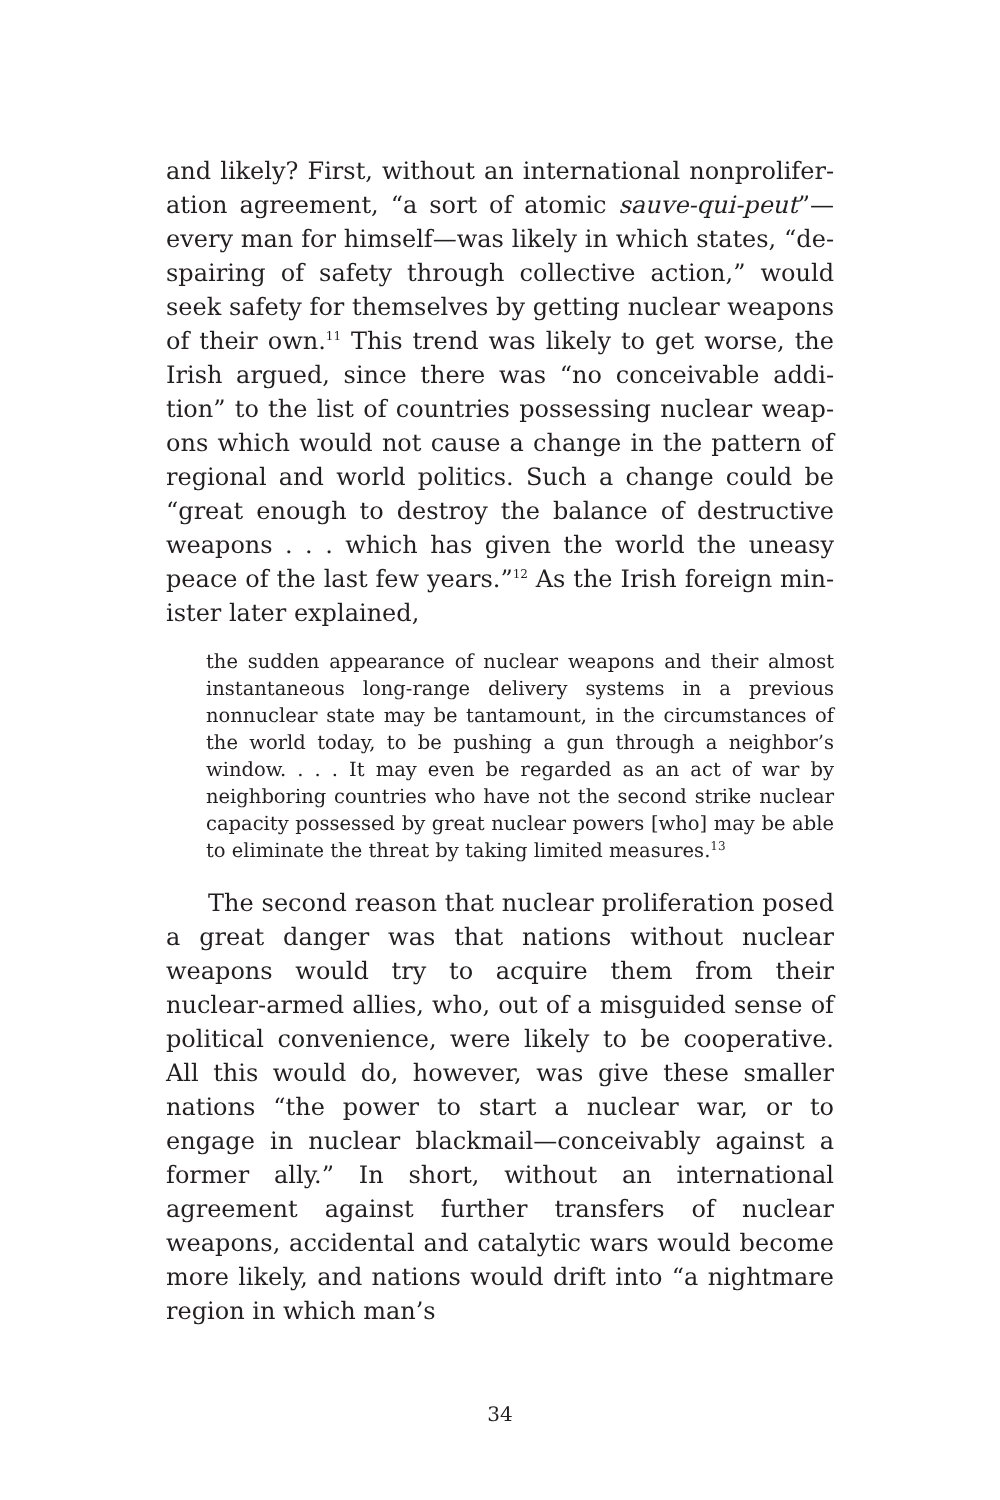and likely? First, without an international nonprolifer­ation agreement, “a sort of atomic sauve-qui-peut”—ev­ery man for himself—was likely in which states, “de­spairing of safety through collective action,” would seek safety for themselves by getting nuclear weapons of their own.<sup>11</sup> This trend was likely to get worse, the Irish argued, since there was “no conceivable addi­tion” to the list of countries possessing nuclear weap­ons which would not cause a change in the pattern of regional and world politics. Such a change could be “great enough to destroy the balance of destructive weapons . . . which has given the world the uneasy peace of the last few years.”<sup>12</sup> As the Irish foreign min­ister later explained,
the sudden appearance of nuclear weapons and their almost instantaneous long-range delivery systems in a previous nonnuclear state may be tantamount, in the circumstances of the world today, to be pushing a gun through a neighbor’s window. . . . It may even be re­garded as an act of war by neighboring countries who have not the second strike nuclear capacity possessed by great nuclear powers [who] may be able to elimi­nate the threat by taking limited measures.<sup>13</sup>
The second reason that nuclear proliferation posed a great danger was that nations without nuclear weap­ons would try to acquire them from their nuclear-armed allies, who, out of a misguided sense of politi­cal convenience, were likely to be cooperative. All this would do, however, was give these smaller nations “the power to start a nuclear war, or to engage in nu­clear blackmail—conceivably against a former ally.” In short, without an international agreement against further transfers of nuclear weapons, accidental and catalytic wars would become more likely, and nations would drift into “a nightmare region in which man’s
34